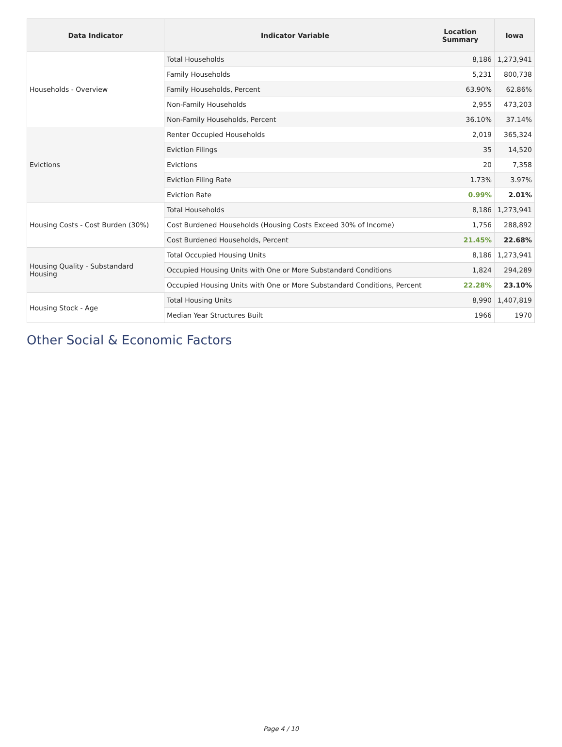| Data Indicator | Indicator Variable | Location Summary | Iowa |
| --- | --- | --- | --- |
| Households - Overview | Total Households | 8,186 | 1,273,941 |
| | Family Households | 5,231 | 800,738 |
| | Family Households, Percent | 63.90% | 62.86% |
| | Non-Family Households | 2,955 | 473,203 |
| | Non-Family Households, Percent | 36.10% | 37.14% |
| Evictions | Renter Occupied Households | 2,019 | 365,324 |
| | Eviction Filings | 35 | 14,520 |
| | Evictions | 20 | 7,358 |
| | Eviction Filing Rate | 1.73% | 3.97% |
| | Eviction Rate | 0.99% | 2.01% |
| Housing Costs - Cost Burden (30%) | Total Households | 8,186 | 1,273,941 |
| | Cost Burdened Households (Housing Costs Exceed 30% of Income) | 1,756 | 288,892 |
| | Cost Burdened Households, Percent | 21.45% | 22.68% |
| Housing Quality - Substandard Housing | Total Occupied Housing Units | 8,186 | 1,273,941 |
| | Occupied Housing Units with One or More Substandard Conditions | 1,824 | 294,289 |
| | Occupied Housing Units with One or More Substandard Conditions, Percent | 22.28% | 23.10% |
| Housing Stock - Age | Total Housing Units | 8,990 | 1,407,819 |
| | Median Year Structures Built | 1966 | 1970 |
Other Social & Economic Factors
Page 4 / 10